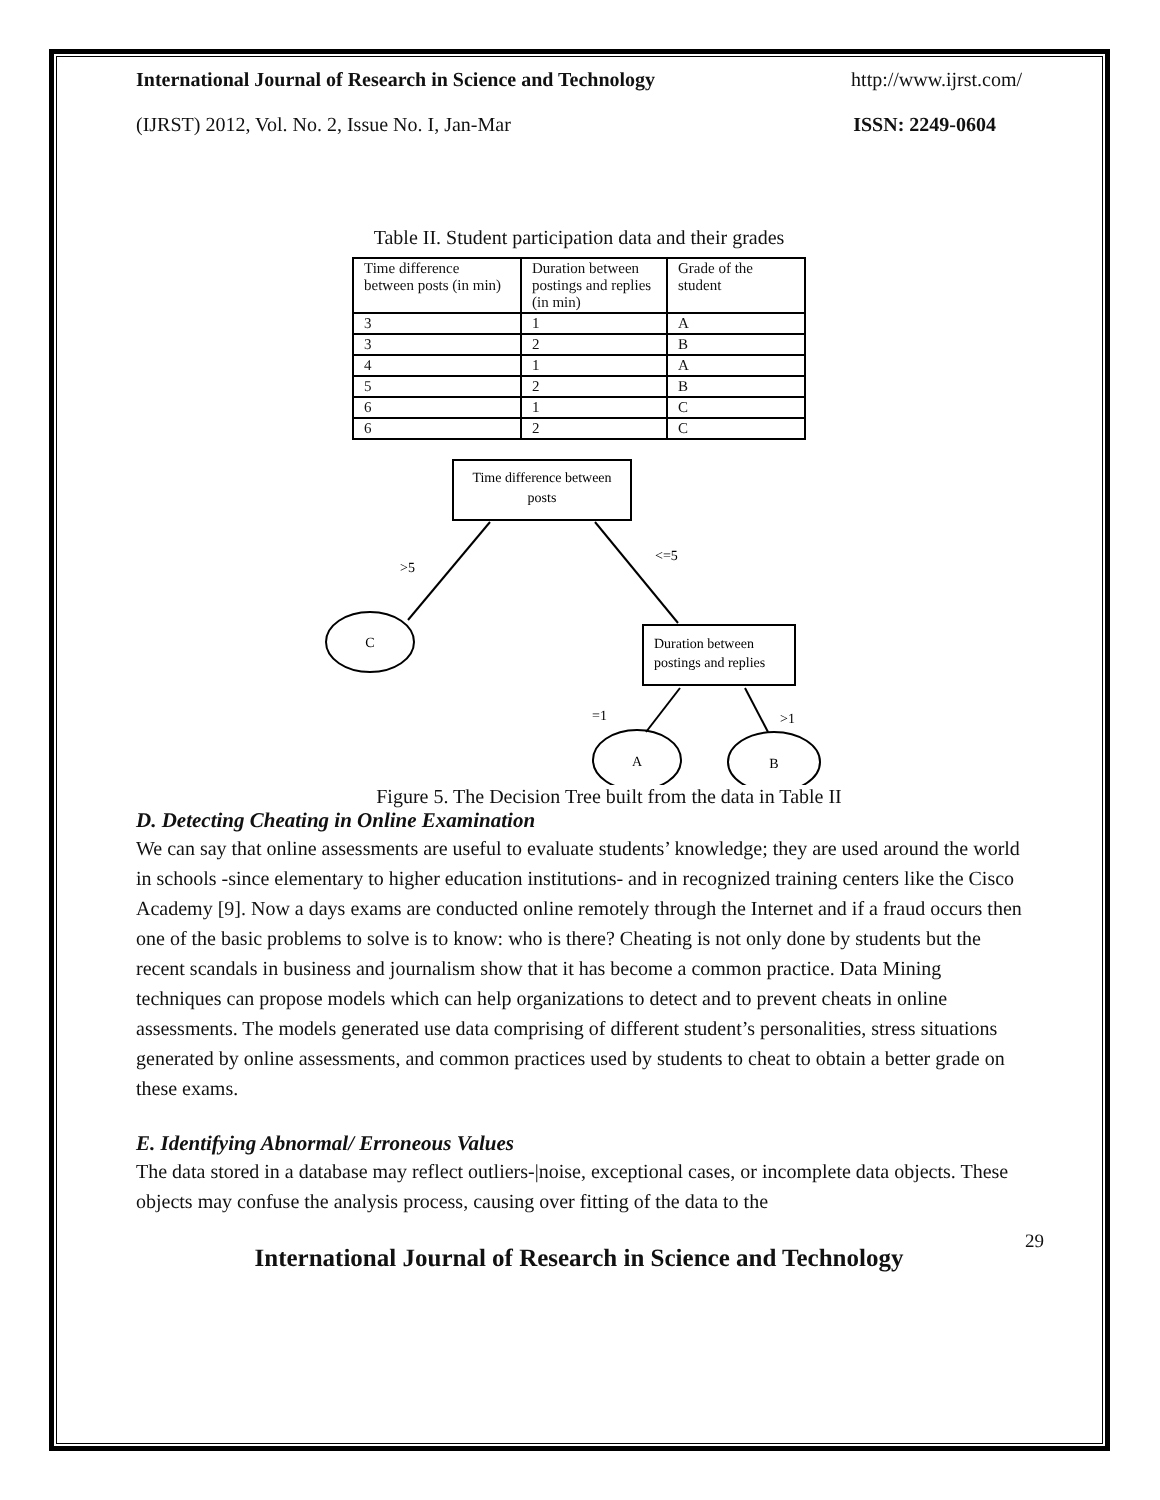International Journal of Research in Science and Technology http://www.ijrst.com/
(IJRST) 2012, Vol. No. 2, Issue No. I, Jan-Mar ISSN: 2249-0604
Table II. Student participation data and their grades
| Time difference between posts (in min) | Duration between postings and replies (in min) | Grade of the student |
| 3 | 1 | A |
| 3 | 2 | B |
| 4 | 1 | A |
| 5 | 2 | B |
| 6 | 1 | C |
| 6 | 2 | C |
Time difference between
posts
>5
<=5
C
Duration between
postings and replies
=1
>1
A
B
Figure 5. The Decision Tree built from the data in Table II
D. Detecting Cheating in Online Examination
We can say that online assessments are useful to evaluate students’ knowledge; they are used around the world in schools -since elementary to higher education institutions- and in recognized training centers like the Cisco Academy [9]. Now a days exams are conducted online remotely through the Internet and if a fraud occurs then one of the basic problems to solve is to know: who is there? Cheating is not only done by students but the recent scandals in business and journalism show that it has become a common practice. Data Mining techniques can propose models which can help organizations to detect and to prevent cheats in online assessments. The models generated use data comprising of different student’s personalities, stress situations generated by online assessments, and common practices used by students to cheat to obtain a better grade on these exams.
E. Identifying Abnormal/ Erroneous Values
The data stored in a database may reflect outliers-|noise, exceptional cases, or incomplete data objects. These objects may confuse the analysis process, causing over fitting of the data to the
29
International Journal of Research in Science and Technology